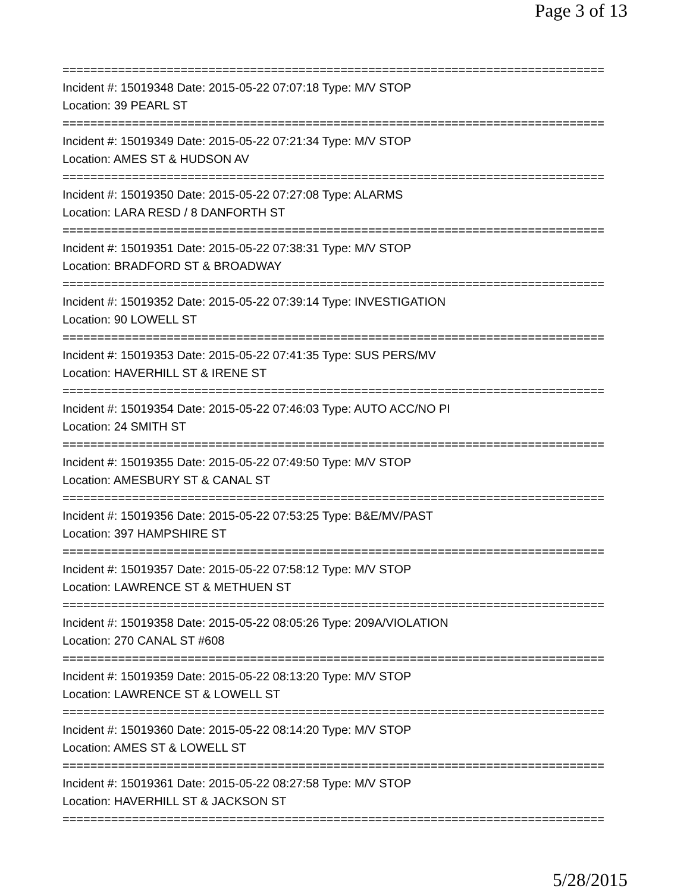Page 3 of 13
==============================================================================
Incident #: 15019348 Date: 2015-05-22 07:07:18 Type: M/V STOP
Location: 39 PEARL ST
==============================================================================
Incident #: 15019349 Date: 2015-05-22 07:21:34 Type: M/V STOP
Location: AMES ST & HUDSON AV
==============================================================================
Incident #: 15019350 Date: 2015-05-22 07:27:08 Type: ALARMS
Location: LARA RESD / 8 DANFORTH ST
==============================================================================
Incident #: 15019351 Date: 2015-05-22 07:38:31 Type: M/V STOP
Location: BRADFORD ST & BROADWAY
==============================================================================
Incident #: 15019352 Date: 2015-05-22 07:39:14 Type: INVESTIGATION
Location: 90 LOWELL ST
==============================================================================
Incident #: 15019353 Date: 2015-05-22 07:41:35 Type: SUS PERS/MV
Location: HAVERHILL ST & IRENE ST
==============================================================================
Incident #: 15019354 Date: 2015-05-22 07:46:03 Type: AUTO ACC/NO PI
Location: 24 SMITH ST
==============================================================================
Incident #: 15019355 Date: 2015-05-22 07:49:50 Type: M/V STOP
Location: AMESBURY ST & CANAL ST
==============================================================================
Incident #: 15019356 Date: 2015-05-22 07:53:25 Type: B&E/MV/PAST
Location: 397 HAMPSHIRE ST
==============================================================================
Incident #: 15019357 Date: 2015-05-22 07:58:12 Type: M/V STOP
Location: LAWRENCE ST & METHUEN ST
==============================================================================
Incident #: 15019358 Date: 2015-05-22 08:05:26 Type: 209A/VIOLATION
Location: 270 CANAL ST #608
==============================================================================
Incident #: 15019359 Date: 2015-05-22 08:13:20 Type: M/V STOP
Location: LAWRENCE ST & LOWELL ST
==============================================================================
Incident #: 15019360 Date: 2015-05-22 08:14:20 Type: M/V STOP
Location: AMES ST & LOWELL ST
==============================================================================
Incident #: 15019361 Date: 2015-05-22 08:27:58 Type: M/V STOP
Location: HAVERHILL ST & JACKSON ST
==============================================================================
5/28/2015